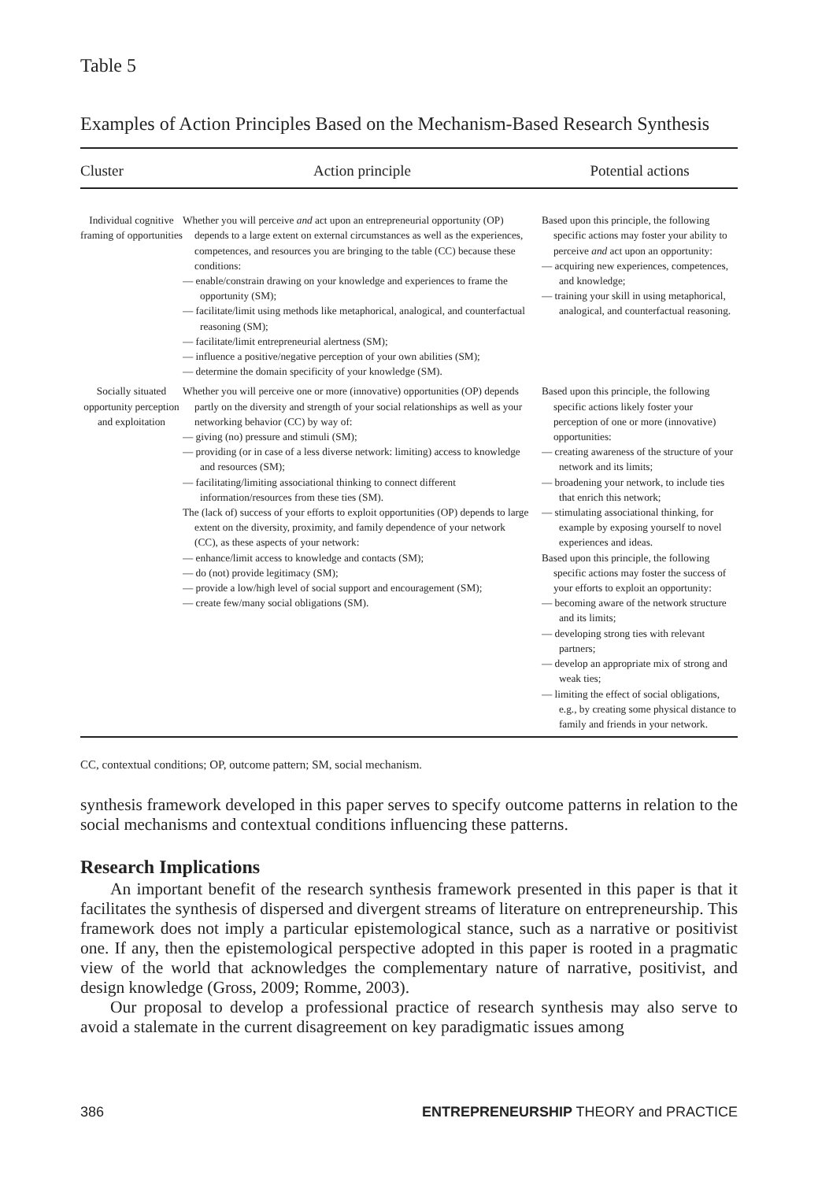Table 5
Examples of Action Principles Based on the Mechanism-Based Research Synthesis
| Cluster | Action principle | Potential actions |
| --- | --- | --- |
| Individual cognitive framing of opportunities | Whether you will perceive and act upon an entrepreneurial opportunity (OP) depends to a large extent on external circumstances as well as the experiences, competences, and resources you are bringing to the table (CC) because these conditions: — enable/constrain drawing on your knowledge and experiences to frame the opportunity (SM); — facilitate/limit using methods like metaphorical, analogical, and counterfactual reasoning (SM); — facilitate/limit entrepreneurial alertness (SM); — influence a positive/negative perception of your own abilities (SM); — determine the domain specificity of your knowledge (SM). | Based upon this principle, the following specific actions may foster your ability to perceive and act upon an opportunity: — acquiring new experiences, competences, and knowledge; — training your skill in using metaphorical, analogical, and counterfactual reasoning. |
| Socially situated opportunity perception and exploitation | Whether you will perceive one or more (innovative) opportunities (OP) depends partly on the diversity and strength of your social relationships as well as your networking behavior (CC) by way of: — giving (no) pressure and stimuli (SM); — providing (or in case of a less diverse network: limiting) access to knowledge and resources (SM); — facilitating/limiting associational thinking to connect different information/resources from these ties (SM). The (lack of) success of your efforts to exploit opportunities (OP) depends to large extent on the diversity, proximity, and family dependence of your network (CC), as these aspects of your network: — enhance/limit access to knowledge and contacts (SM); — do (not) provide legitimacy (SM); — provide a low/high level of social support and encouragement (SM); — create few/many social obligations (SM). | Based upon this principle, the following specific actions likely foster your perception of one or more (innovative) opportunities: — creating awareness of the structure of your network and its limits; — broadening your network, to include ties that enrich this network; — stimulating associational thinking, for example by exposing yourself to novel experiences and ideas. Based upon this principle, the following specific actions may foster the success of your efforts to exploit an opportunity: — becoming aware of the network structure and its limits; — developing strong ties with relevant partners; — develop an appropriate mix of strong and weak ties; — limiting the effect of social obligations, e.g., by creating some physical distance to family and friends in your network. |
CC, contextual conditions; OP, outcome pattern; SM, social mechanism.
synthesis framework developed in this paper serves to specify outcome patterns in relation to the social mechanisms and contextual conditions influencing these patterns.
Research Implications
An important benefit of the research synthesis framework presented in this paper is that it facilitates the synthesis of dispersed and divergent streams of literature on entrepreneurship. This framework does not imply a particular epistemological stance, such as a narrative or positivist one. If any, then the epistemological perspective adopted in this paper is rooted in a pragmatic view of the world that acknowledges the complementary nature of narrative, positivist, and design knowledge (Gross, 2009; Romme, 2003).
Our proposal to develop a professional practice of research synthesis may also serve to avoid a stalemate in the current disagreement on key paradigmatic issues among
386 ENTREPRENEURSHIP THEORY and PRACTICE